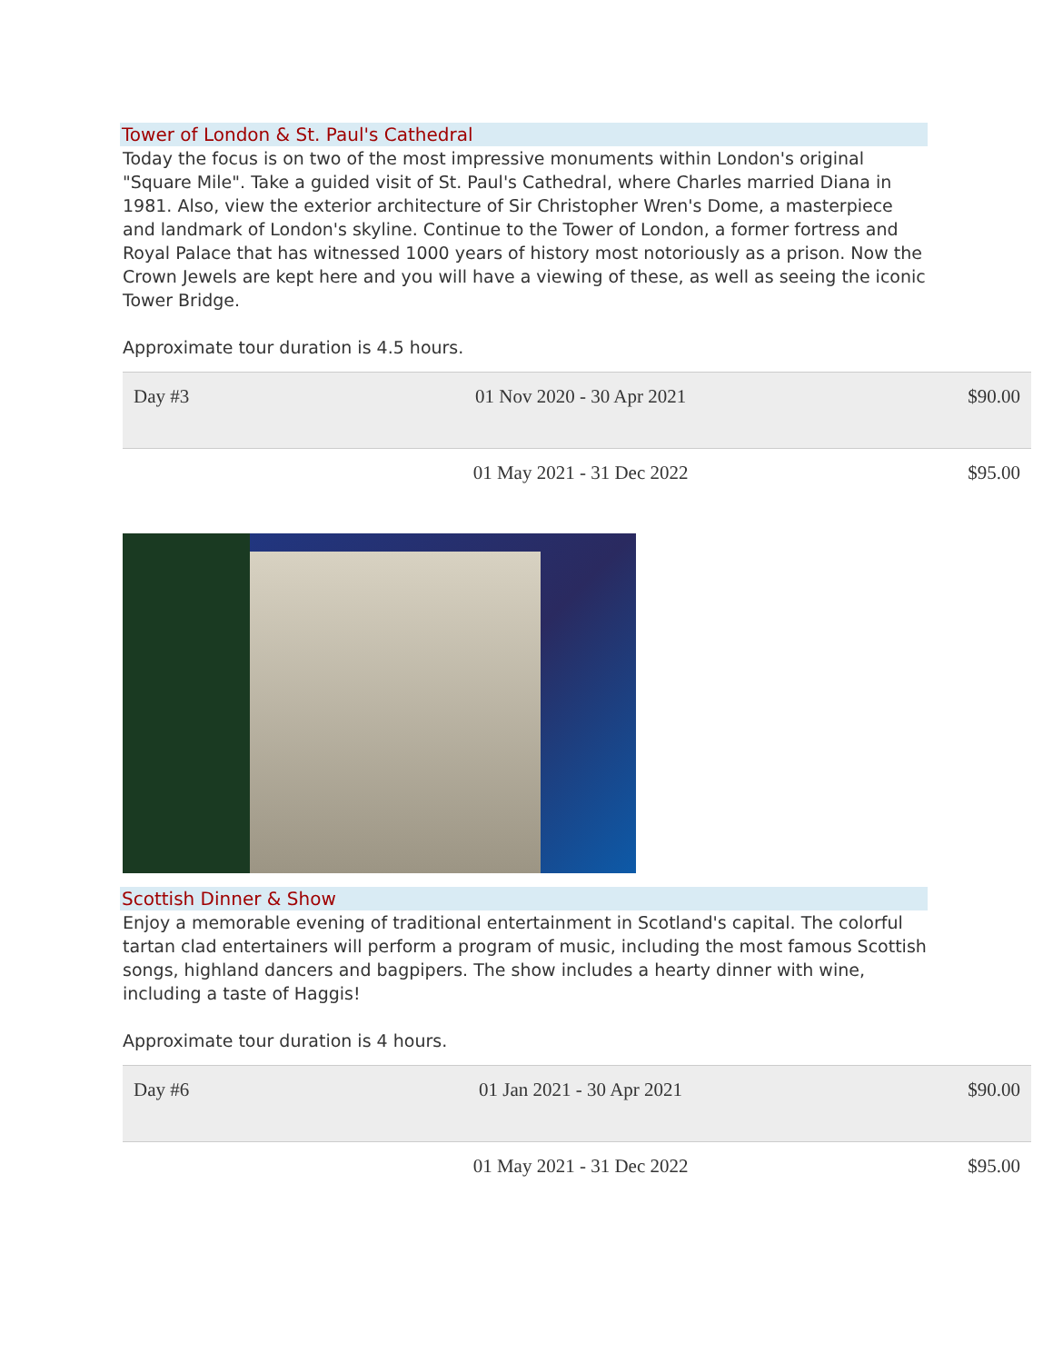Tower of London & St. Paul's Cathedral
Today the focus is on two of the most impressive monuments within London's original "Square Mile". Take a guided visit of St. Paul's Cathedral, where Charles married Diana in 1981. Also, view the exterior architecture of Sir Christopher Wren's Dome, a masterpiece and landmark of London's skyline. Continue to the Tower of London, a former fortress and Royal Palace that has witnessed 1000 years of history most notoriously as a prison. Now the Crown Jewels are kept here and you will have a viewing of these, as well as seeing the iconic Tower Bridge.
Approximate tour duration is 4.5 hours.
| Day #3 | 01 Nov 2020 - 30 Apr 2021 | $90.00 |
| | 01 May 2021 - 31 Dec 2022 | $95.00 |
Scottish Dinner & Show
Enjoy a memorable evening of traditional entertainment in Scotland's capital. The colorful tartan clad entertainers will perform a program of music, including the most famous Scottish songs, highland dancers and bagpipers. The show includes a hearty dinner with wine, including a taste of Haggis!
Approximate tour duration is 4 hours.
| Day #6 | 01 Jan 2021 - 30 Apr 2021 | $90.00 |
| | 01 May 2021 - 31 Dec 2022 | $95.00 |